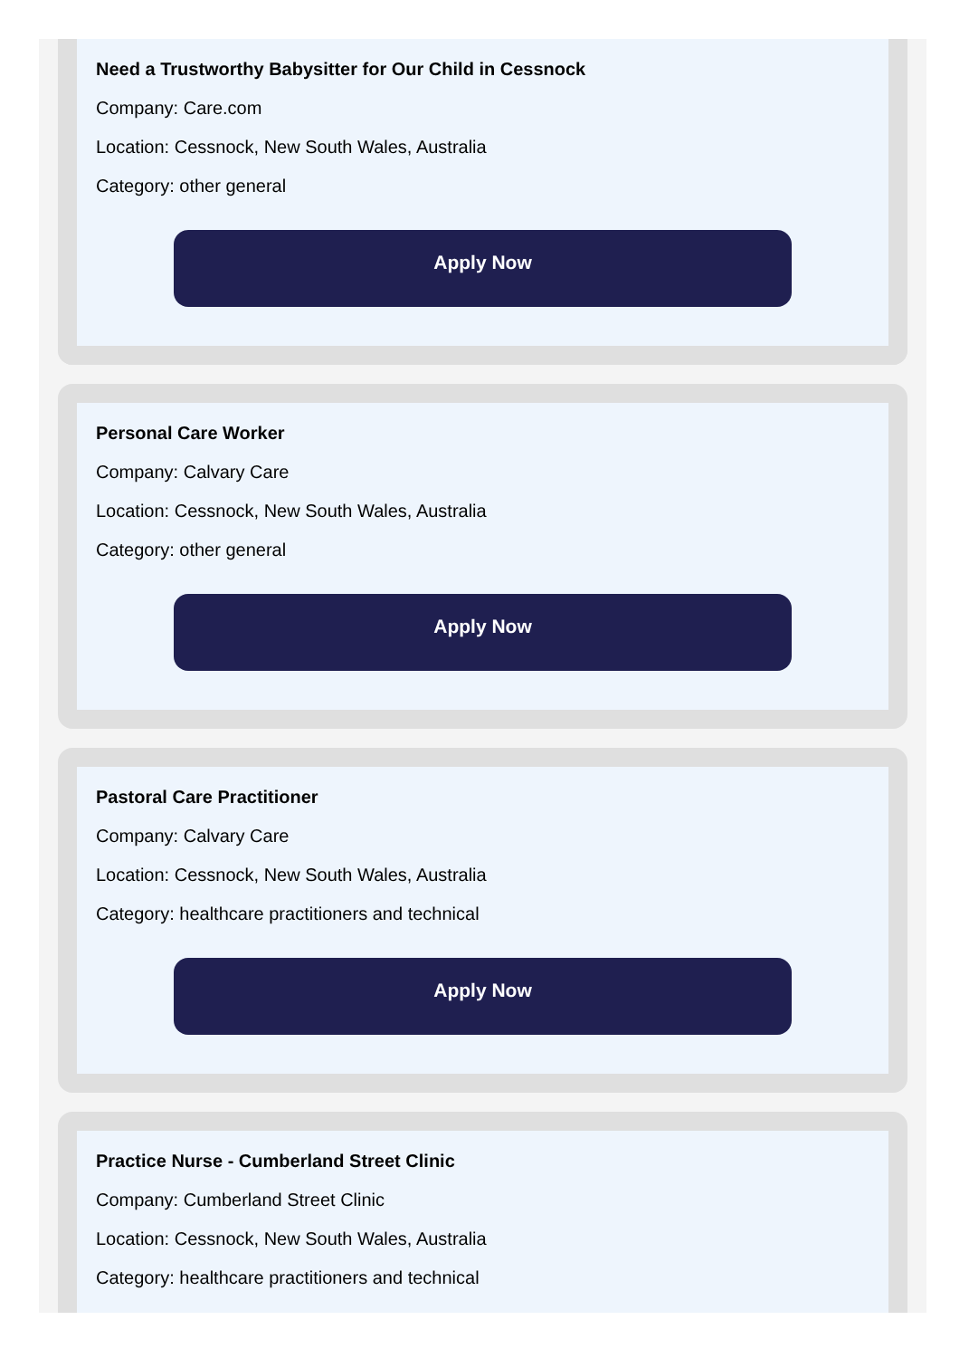Need a Trustworthy Babysitter for Our Child in Cessnock
Company: Care.com
Location: Cessnock, New South Wales, Australia
Category: other general
Apply Now
Personal Care Worker
Company: Calvary Care
Location: Cessnock, New South Wales, Australia
Category: other general
Apply Now
Pastoral Care Practitioner
Company: Calvary Care
Location: Cessnock, New South Wales, Australia
Category: healthcare practitioners and technical
Apply Now
Practice Nurse - Cumberland Street Clinic
Company: Cumberland Street Clinic
Location: Cessnock, New South Wales, Australia
Category: healthcare practitioners and technical